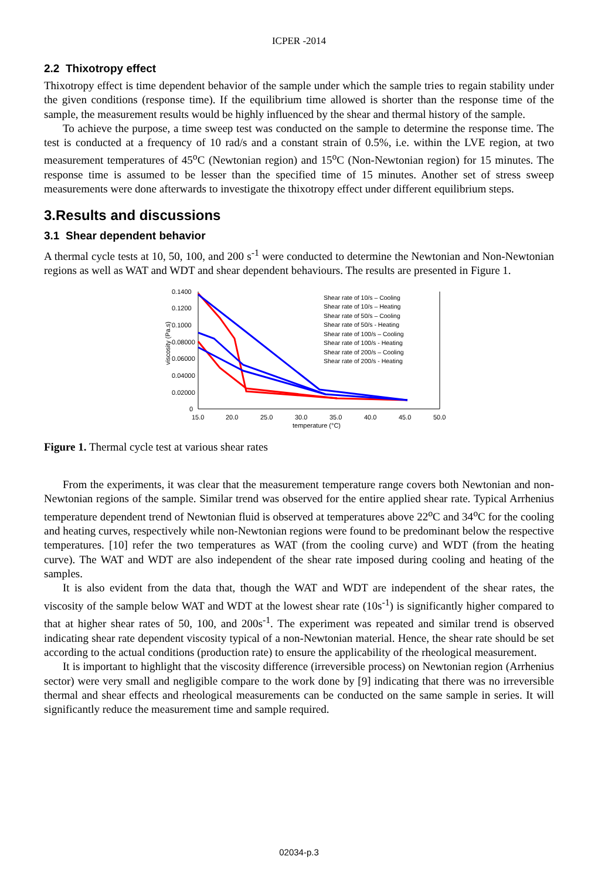ICPER -2014
2.2 Thixotropy effect
Thixotropy effect is time dependent behavior of the sample under which the sample tries to regain stability under the given conditions (response time). If the equilibrium time allowed is shorter than the response time of the sample, the measurement results would be highly influenced by the shear and thermal history of the sample.
To achieve the purpose, a time sweep test was conducted on the sample to determine the response time. The test is conducted at a frequency of 10 rad/s and a constant strain of 0.5%, i.e. within the LVE region, at two measurement temperatures of 45<sup>o</sup>C (Newtonian region) and 15<sup>o</sup>C (Non-Newtonian region) for 15 minutes. The response time is assumed to be lesser than the specified time of 15 minutes. Another set of stress sweep measurements were done afterwards to investigate the thixotropy effect under different equilibrium steps.
3.Results and discussions
3.1 Shear dependent behavior
A thermal cycle tests at 10, 50, 100, and 200 s<sup>-1</sup> were conducted to determine the Newtonian and Non-Newtonian regions as well as WAT and WDT and shear dependent behaviours. The results are presented in Figure 1.
viscosity (Pa.s)
0.1400
0.1200
0.1000
0.08000
0.06000
0.04000
0.02000
0
15.0
20.0
25.0
30.0
35.0
40.0
45.0
50.0
temperature (°C)
Shear rate of 10/s – Cooling
Shear rate of 10/s – Heating
Shear rate of 50/s – Cooling
Shear rate of 50/s - Heating
Shear rate of 100/s – Cooling
Shear rate of 100/s - Heating
Shear rate of 200/s – Cooling
Shear rate of 200/s - Heating
Figure 1. Thermal cycle test at various shear rates
From the experiments, it was clear that the measurement temperature range covers both Newtonian and non-Newtonian regions of the sample. Similar trend was observed for the entire applied shear rate. Typical Arrhenius temperature dependent trend of Newtonian fluid is observed at temperatures above 22<sup>o</sup>C and 34<sup>o</sup>C for the cooling and heating curves, respectively while non-Newtonian regions were found to be predominant below the respective temperatures. [10] refer the two temperatures as WAT (from the cooling curve) and WDT (from the heating curve). The WAT and WDT are also independent of the shear rate imposed during cooling and heating of the samples.
It is also evident from the data that, though the WAT and WDT are independent of the shear rates, the viscosity of the sample below WAT and WDT at the lowest shear rate (10s<sup>-1</sup>) is significantly higher compared to that at higher shear rates of 50, 100, and 200s<sup>-1</sup>. The experiment was repeated and similar trend is observed indicating shear rate dependent viscosity typical of a non-Newtonian material. Hence, the shear rate should be set according to the actual conditions (production rate) to ensure the applicability of the rheological measurement.
It is important to highlight that the viscosity difference (irreversible process) on Newtonian region (Arrhenius sector) were very small and negligible compare to the work done by [9] indicating that there was no irreversible thermal and shear effects and rheological measurements can be conducted on the same sample in series. It will significantly reduce the measurement time and sample required.
02034-p.3